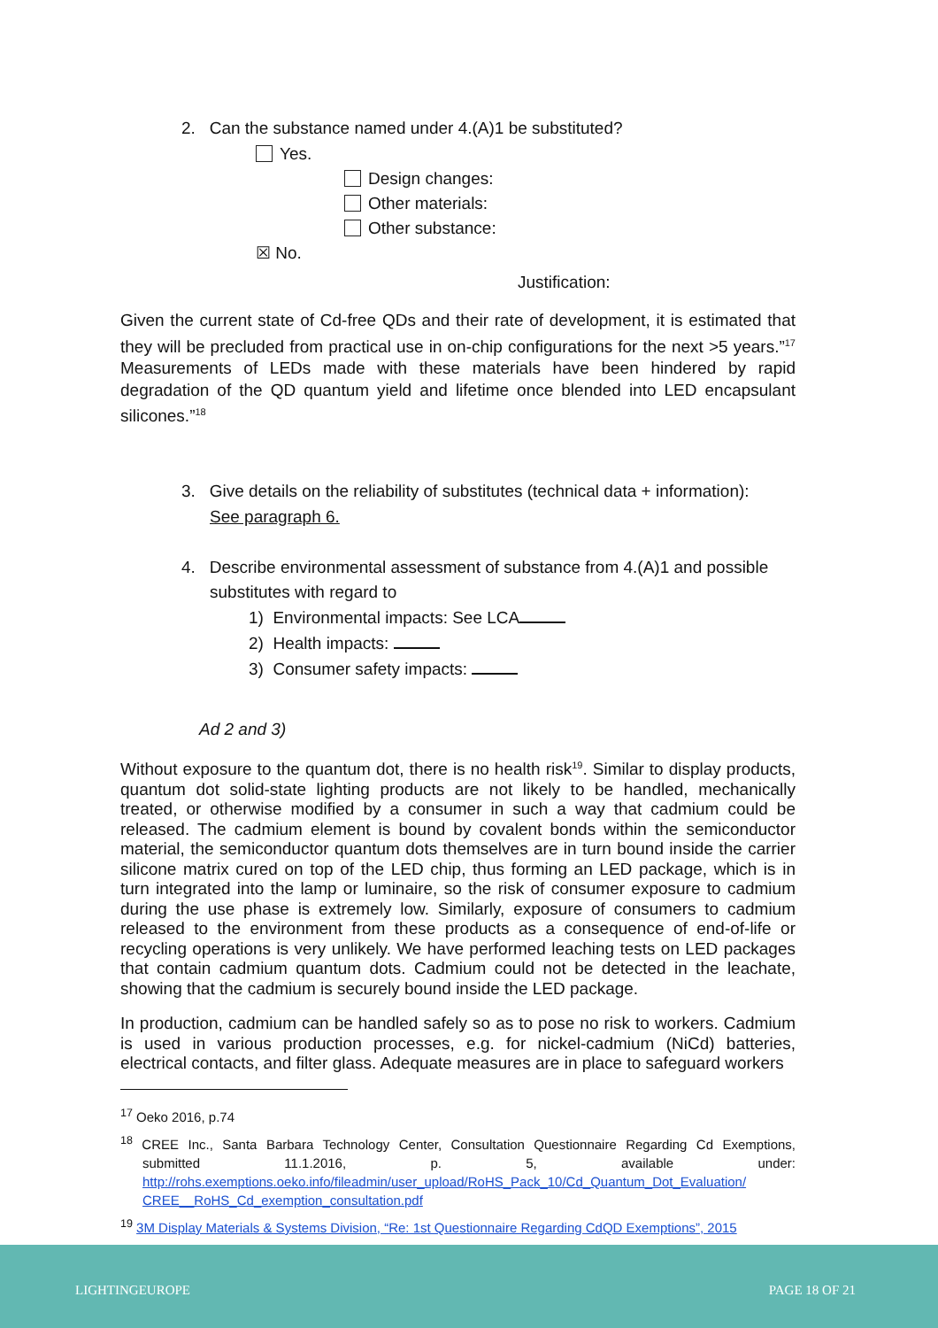2. Can the substance named under 4.(A)1 be substituted?
Yes.
Design changes:
Other materials:
Other substance:
☒ No.
Justification:
Given the current state of Cd-free QDs and their rate of development, it is estimated that they will be precluded from practical use in on-chip configurations for the next >5 years.”<sup>17</sup> Measurements of LEDs made with these materials have been hindered by rapid degradation of the QD quantum yield and lifetime once blended into LED encapsulant silicones.”<sup>18</sup>
3. Give details on the reliability of substitutes (technical data + information):
See paragraph 6.
4. Describe environmental assessment of substance from 4.(A)1 and possible
substitutes with regard to
1) Environmental impacts: See LCA
2) Health impacts:
3) Consumer safety impacts:
Ad 2 and 3)
Without exposure to the quantum dot, there is no health risk<sup>19</sup>. Similar to display products, quantum dot solid-state lighting products are not likely to be handled, mechanically treated, or otherwise modified by a consumer in such a way that cadmium could be released. The cadmium element is bound by covalent bonds within the semiconductor material, the semiconductor quantum dots themselves are in turn bound inside the carrier silicone matrix cured on top of the LED chip, thus forming an LED package, which is in turn integrated into the lamp or luminaire, so the risk of consumer exposure to cadmium during the use phase is extremely low. Similarly, exposure of consumers to cadmium released to the environment from these products as a consequence of end-of-life or recycling operations is very unlikely. We have performed leaching tests on LED packages that contain cadmium quantum dots. Cadmium could not be detected in the leachate, showing that the cadmium is securely bound inside the LED package.
In production, cadmium can be handled safely so as to pose no risk to workers. Cadmium is used in various production processes, e.g. for nickel-cadmium (NiCd) batteries, electrical contacts, and filter glass. Adequate measures are in place to safeguard workers
<sup>17</sup> Oeko 2016, p.74
<sup>18</sup> CREE Inc., Santa Barbara Technology Center, Consultation Questionnaire Regarding Cd Exemptions, submitted 11.1.2016, p. 5, available under: http://rohs.exemptions.oeko.info/fileadmin/user_upload/RoHS_Pack_10/Cd_Quantum_Dot_Evaluation/ CREE__RoHS_Cd_exemption_consultation.pdf
<sup>19</sup> 3M Display Materials & Systems Division, “Re: 1st Questionnaire Regarding CdQD Exemptions”, 2015
LIGHTINGEUROPE PAGE 18 OF 21